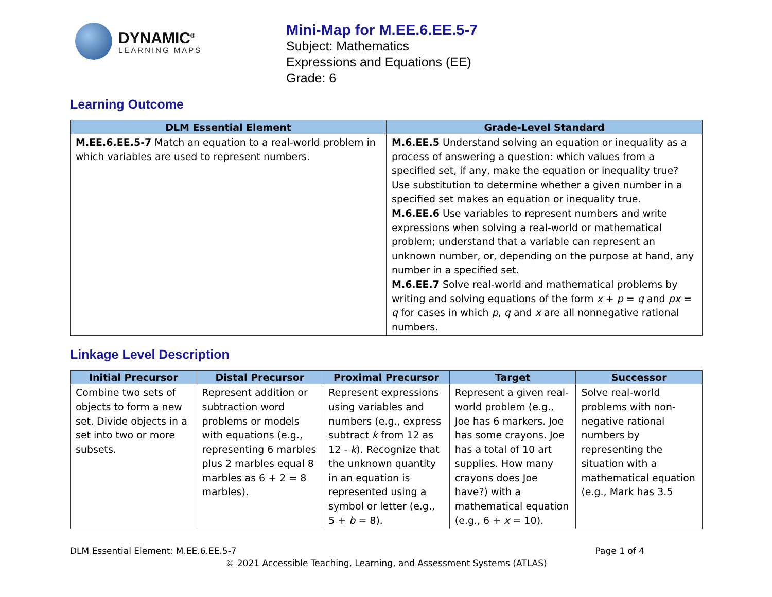DYNAMIC<sup>®</sup>
LEARNING MAPS
Mini-Map for M.EE.6.EE.5-7
Subject: Mathematics
Expressions and Equations (EE)
Grade: 6
Learning Outcome
| DLM Essential Element | Grade-Level Standard |
| --- | --- |
| M.EE.6.EE.5-7 Match an equation to a real-world problem in which variables are used to represent numbers. | M.6.EE.5 Understand solving an equation or inequality as a process of answering a question: which values from a specified set, if any, make the equation or inequality true? Use substitution to determine whether a given number in a specified set makes an equation or inequality true. M.6.EE.6 Use variables to represent numbers and write expressions when solving a real-world or mathematical problem; understand that a variable can represent an unknown number, or, depending on the purpose at hand, any number in a specified set. M.6.EE.7 Solve real-world and mathematical problems by writing and solving equations of the form x + p = q and px = q for cases in which p , q and x are all nonnegative rational numbers. |
Linkage Level Description
| Initial Precursor | Distal Precursor | Proximal Precursor | Target | Successor |
| --- | --- | --- | --- | --- |
| Combine two sets of objects to form a new set. Divide objects in a set into two or more subsets. | Represent addition or subtraction word problems or models with equations (e.g., representing 6 marbles plus 2 marbles equal 8 marbles as 6 + 2 = 8 marbles). | Represent expressions using variables and numbers (e.g., express subtract k from 12 as 12 - k ). Recognize that the unknown quantity in an equation is represented using a symbol or letter (e.g., 5 + b = 8). | Represent a given real-world problem (e.g., Joe has 6 markers. Joe has some crayons. Joe has a total of 10 art supplies. How many crayons does Joe have?) with a mathematical equation (e.g., 6 + x = 10). | Solve real-world problems with non-negative rational numbers by representing the situation with a mathematical equation (e.g., Mark has 3.5 |
DLM Essential Element: M.EE.6.EE.5-7 Page 1 of 4
© 2021 Accessible Teaching, Learning, and Assessment Systems (ATLAS)